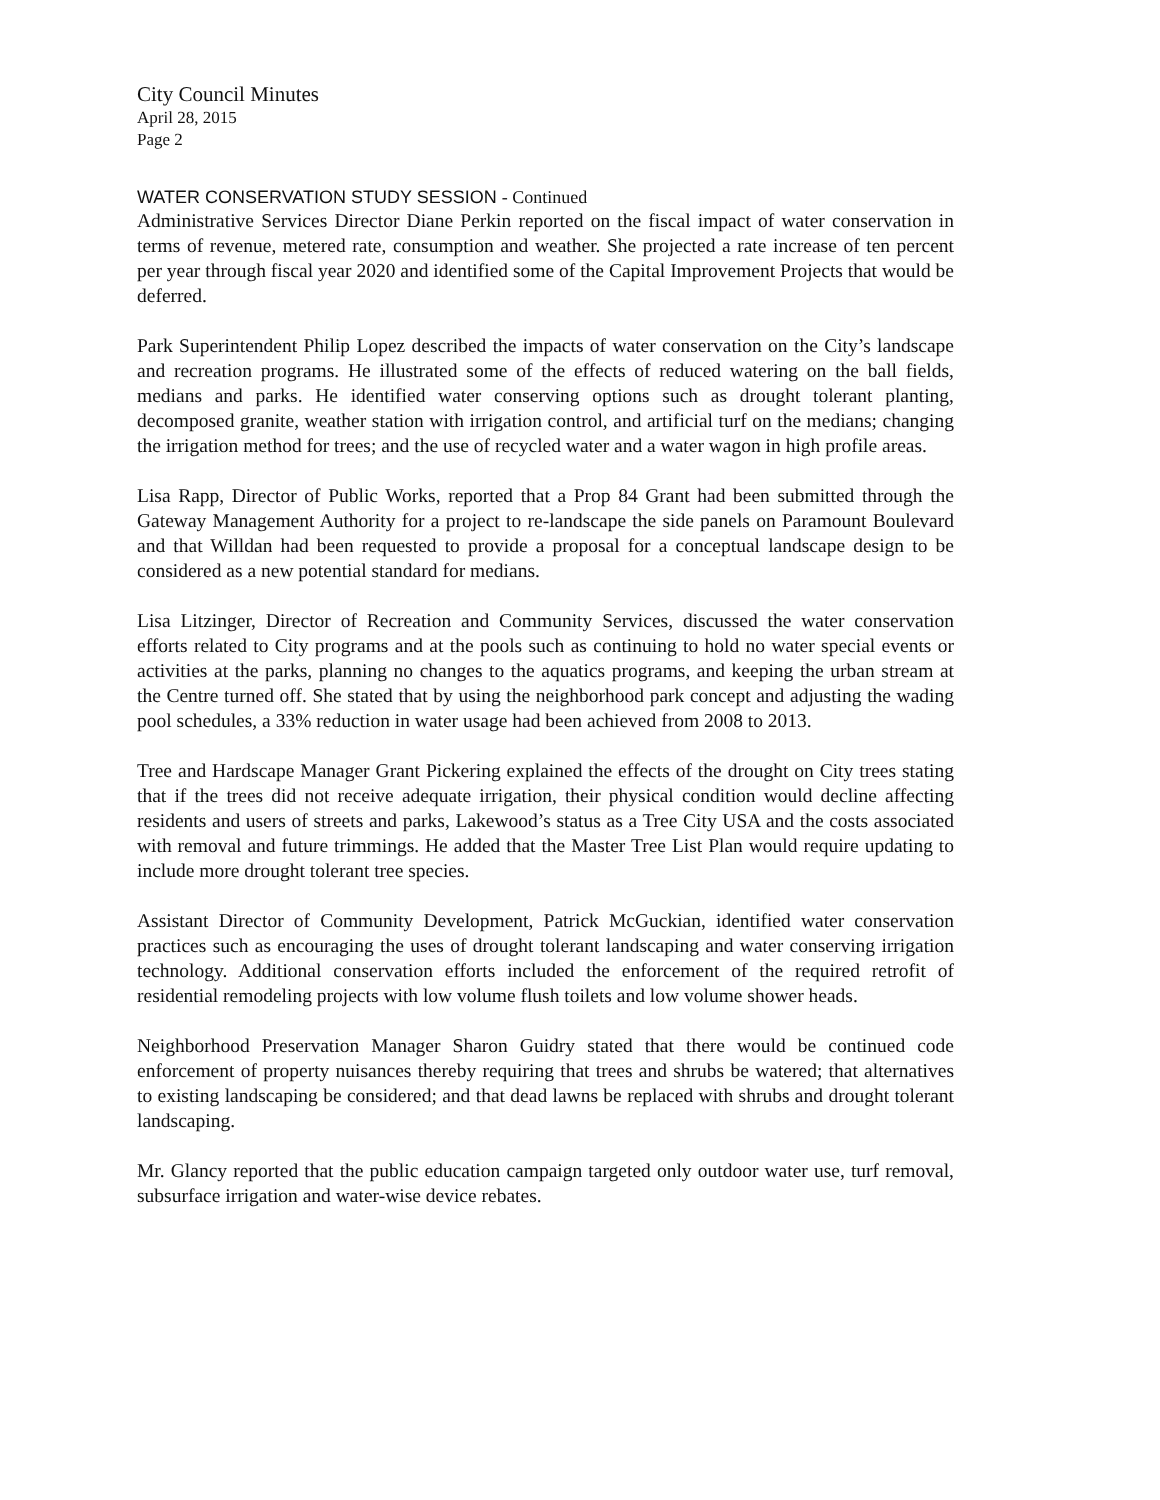City Council Minutes
April 28, 2015
Page 2
WATER CONSERVATION STUDY SESSION - Continued
Administrative Services Director Diane Perkin reported on the fiscal impact of water conservation in terms of revenue, metered rate, consumption and weather. She projected a rate increase of ten percent per year through fiscal year 2020 and identified some of the Capital Improvement Projects that would be deferred.
Park Superintendent Philip Lopez described the impacts of water conservation on the City’s landscape and recreation programs. He illustrated some of the effects of reduced watering on the ball fields, medians and parks. He identified water conserving options such as drought tolerant planting, decomposed granite, weather station with irrigation control, and artificial turf on the medians; changing the irrigation method for trees; and the use of recycled water and a water wagon in high profile areas.
Lisa Rapp, Director of Public Works, reported that a Prop 84 Grant had been submitted through the Gateway Management Authority for a project to re-landscape the side panels on Paramount Boulevard and that Willdan had been requested to provide a proposal for a conceptual landscape design to be considered as a new potential standard for medians.
Lisa Litzinger, Director of Recreation and Community Services, discussed the water conservation efforts related to City programs and at the pools such as continuing to hold no water special events or activities at the parks, planning no changes to the aquatics programs, and keeping the urban stream at the Centre turned off. She stated that by using the neighborhood park concept and adjusting the wading pool schedules, a 33% reduction in water usage had been achieved from 2008 to 2013.
Tree and Hardscape Manager Grant Pickering explained the effects of the drought on City trees stating that if the trees did not receive adequate irrigation, their physical condition would decline affecting residents and users of streets and parks, Lakewood’s status as a Tree City USA and the costs associated with removal and future trimmings. He added that the Master Tree List Plan would require updating to include more drought tolerant tree species.
Assistant Director of Community Development, Patrick McGuckian, identified water conservation practices such as encouraging the uses of drought tolerant landscaping and water conserving irrigation technology. Additional conservation efforts included the enforcement of the required retrofit of residential remodeling projects with low volume flush toilets and low volume shower heads.
Neighborhood Preservation Manager Sharon Guidry stated that there would be continued code enforcement of property nuisances thereby requiring that trees and shrubs be watered; that alternatives to existing landscaping be considered; and that dead lawns be replaced with shrubs and drought tolerant landscaping.
Mr. Glancy reported that the public education campaign targeted only outdoor water use, turf removal, subsurface irrigation and water-wise device rebates.